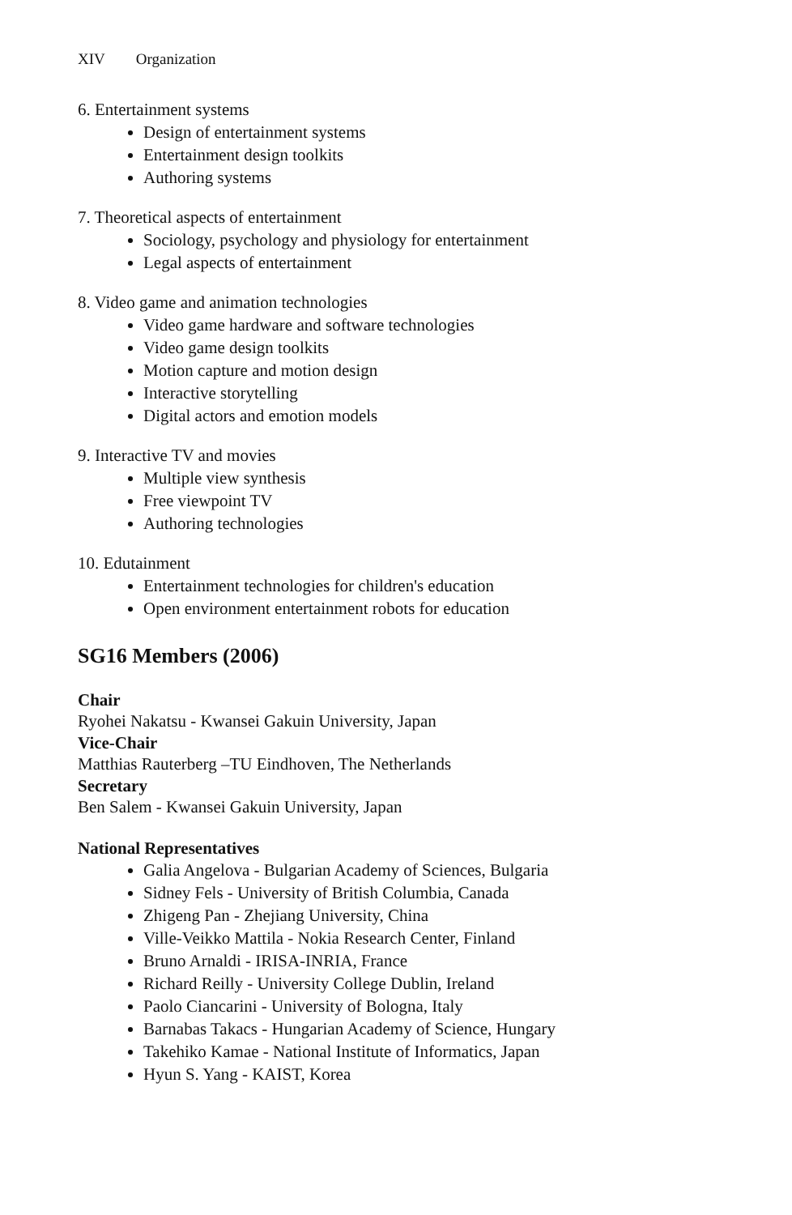XIV Organization
6. Entertainment systems
Design of entertainment systems
Entertainment design toolkits
Authoring systems
7. Theoretical aspects of entertainment
Sociology, psychology and physiology for entertainment
Legal aspects of entertainment
8. Video game and animation technologies
Video game hardware and software technologies
Video game design toolkits
Motion capture and motion design
Interactive storytelling
Digital actors and emotion models
9. Interactive TV and movies
Multiple view synthesis
Free viewpoint TV
Authoring technologies
10. Edutainment
Entertainment technologies for children's education
Open environment entertainment robots for education
SG16 Members (2006)
Chair
Ryohei Nakatsu - Kwansei Gakuin University, Japan
Vice-Chair
Matthias Rauterberg –TU Eindhoven, The Netherlands
Secretary
Ben Salem - Kwansei Gakuin University, Japan
National Representatives
Galia Angelova - Bulgarian Academy of Sciences, Bulgaria
Sidney Fels - University of British Columbia, Canada
Zhigeng Pan - Zhejiang University, China
Ville-Veikko Mattila - Nokia Research Center, Finland
Bruno Arnaldi - IRISA-INRIA, France
Richard Reilly - University College Dublin, Ireland
Paolo Ciancarini - University of Bologna, Italy
Barnabas Takacs - Hungarian Academy of Science, Hungary
Takehiko Kamae - National Institute of Informatics, Japan
Hyun S. Yang - KAIST, Korea